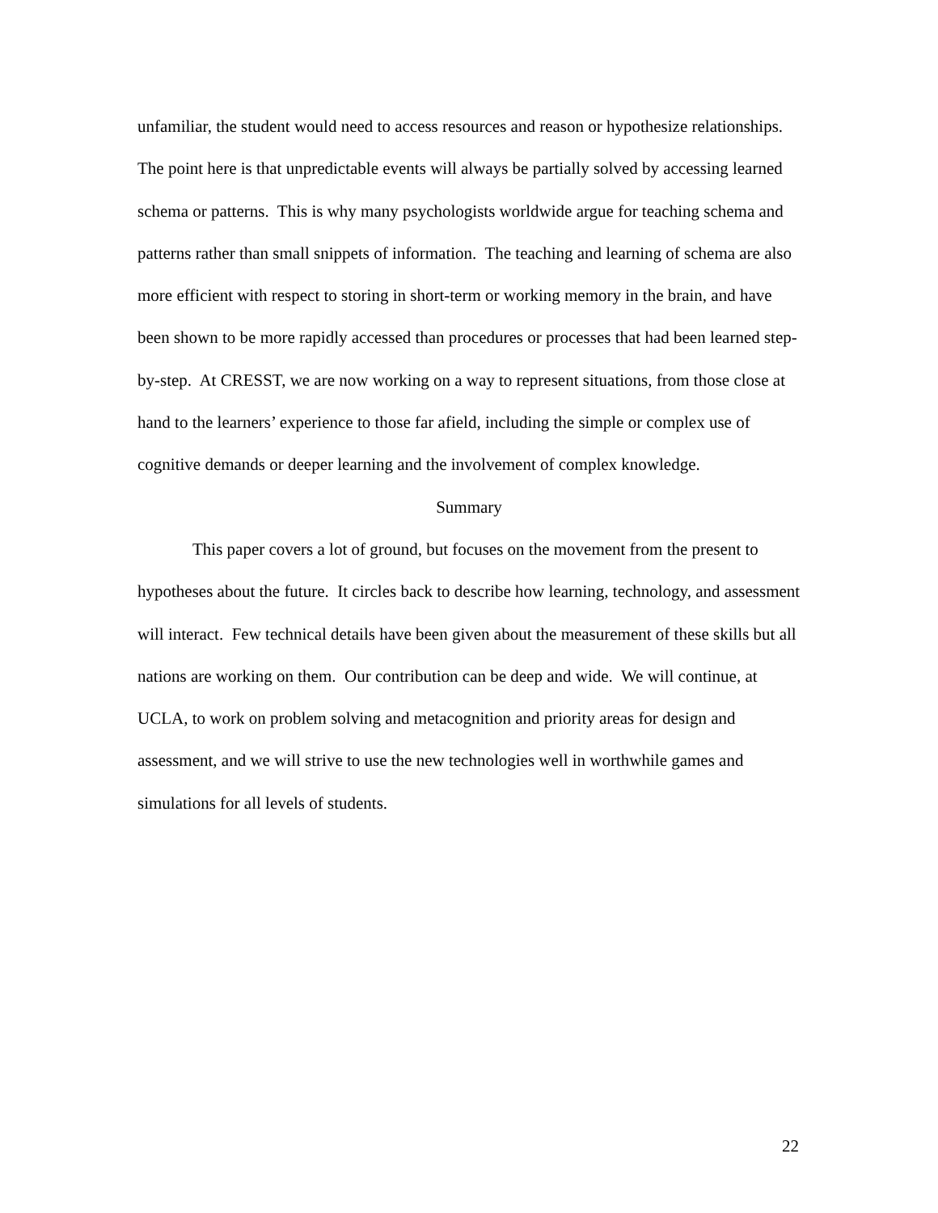unfamiliar, the student would need to access resources and reason or hypothesize relationships. The point here is that unpredictable events will always be partially solved by accessing learned schema or patterns. This is why many psychologists worldwide argue for teaching schema and patterns rather than small snippets of information. The teaching and learning of schema are also more efficient with respect to storing in short-term or working memory in the brain, and have been shown to be more rapidly accessed than procedures or processes that had been learned step-by-step. At CRESST, we are now working on a way to represent situations, from those close at hand to the learners’ experience to those far afield, including the simple or complex use of cognitive demands or deeper learning and the involvement of complex knowledge.
Summary
This paper covers a lot of ground, but focuses on the movement from the present to hypotheses about the future. It circles back to describe how learning, technology, and assessment will interact. Few technical details have been given about the measurement of these skills but all nations are working on them. Our contribution can be deep and wide. We will continue, at UCLA, to work on problem solving and metacognition and priority areas for design and assessment, and we will strive to use the new technologies well in worthwhile games and simulations for all levels of students.
22